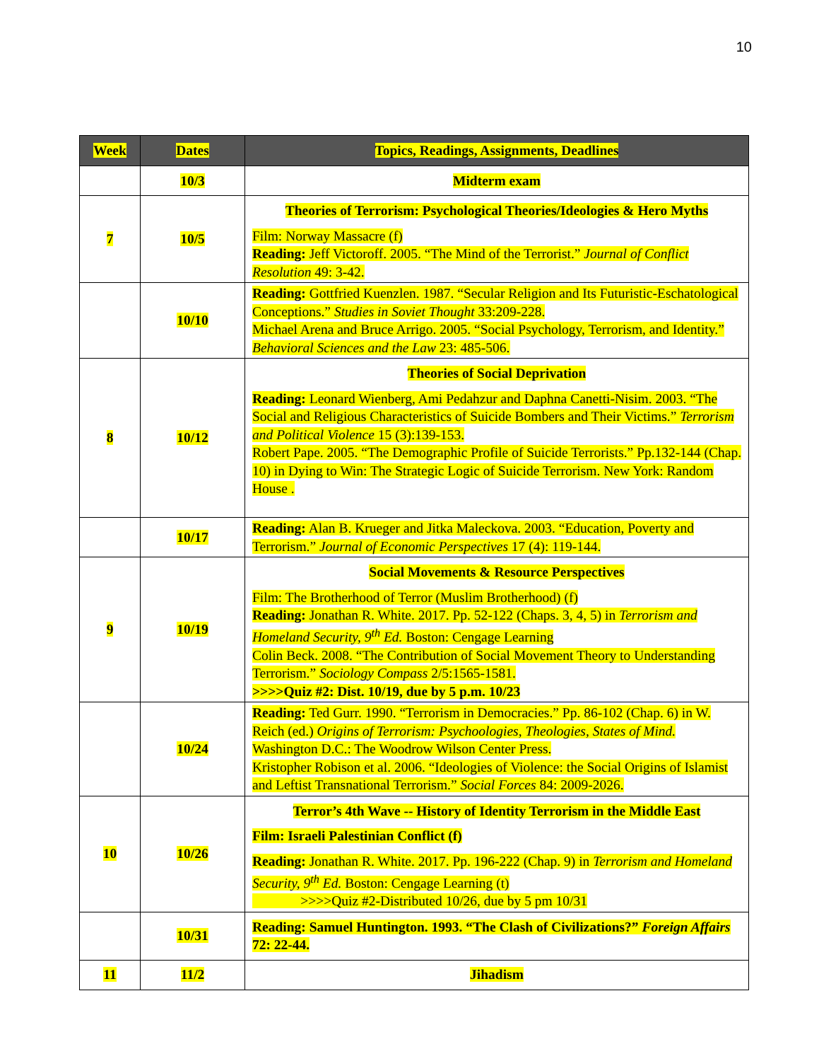10
| Week | Dates | Topics, Readings, Assignments, Deadlines |
| --- | --- | --- |
| | 10/3 | Midterm exam |
| 7 | 10/5 | Theories of Terrorism: Psychological Theories/Ideologies & Hero Myths Film: Norway Massacre (f) Reading: Jeff Victoroff. 2005. “The Mind of the Terrorist.” Journal of Conflict Resolution 49: 3-42. |
| | 10/10 | Reading: Gottfried Kuenzlen. 1987. “Secular Religion and Its Futuristic-Eschatological Conceptions.” Studies in Soviet Thought 33:209-228. Michael Arena and Bruce Arrigo. 2005. “Social Psychology, Terrorism, and Identity.” Behavioral Sciences and the Law 23: 485-506. |
| 8 | 10/12 | Theories of Social Deprivation Reading: Leonard Wienberg, Ami Pedahzur and Daphna Canetti-Nisim. 2003. “The Social and Religious Characteristics of Suicide Bombers and Their Victims.” Terrorism and Political Violence 15 (3):139-153. Robert Pape. 2005. “The Demographic Profile of Suicide Terrorists.” Pp.132-144 (Chap. 10) in Dying to Win: The Strategic Logic of Suicide Terrorism. New York: Random House . |
| | 10/17 | Reading: Alan B. Krueger and Jitka Maleckova. 2003. “Education, Poverty and Terrorism.” Journal of Economic Perspectives 17 (4): 119-144. |
| 9 | 10/19 | Social Movements & Resource Perspectives Film: The Brotherhood of Terror (Muslim Brotherhood) (f) Reading: Jonathan R. White. 2017. Pp. 52-122 (Chaps. 3, 4, 5) in Terrorism and Homeland Security, 9<sup>th</sup> Ed. Boston: Cengage Learning Colin Beck. 2008. “The Contribution of Social Movement Theory to Understanding Terrorism.” Sociology Compass 2/5:1565-1581. >>>>Quiz #2: Dist. 10/19, due by 5 p.m. 10/23 |
| | 10/24 | Reading: Ted Gurr. 1990. “Terrorism in Democracies.” Pp. 86-102 (Chap. 6) in W. Reich (ed.) Origins of Terrorism: Psychoologies, Theologies, States of Mind. Washington D.C.: The Woodrow Wilson Center Press. Kristopher Robison et al. 2006. “Ideologies of Violence: the Social Origins of Islamist and Leftist Transnational Terrorism.” Social Forces 84: 2009-2026. |
| 10 | 10/26 | Terror’s 4th Wave -- History of Identity Terrorism in the Middle East Film: Israeli Palestinian Conflict (f) Reading: Jonathan R. White. 2017. Pp. 196-222 (Chap. 9) in Terrorism and Homeland Security, 9<sup>th</sup> Ed. Boston: Cengage Learning (t) >>>>Quiz #2-Distributed 10/26, due by 5 pm 10/31 |
| | 10/31 | Reading: Samuel Huntington. 1993. “The Clash of Civilizations?” Foreign Affairs 72: 22-44. |
| 11 | 11/2 | Jihadism |